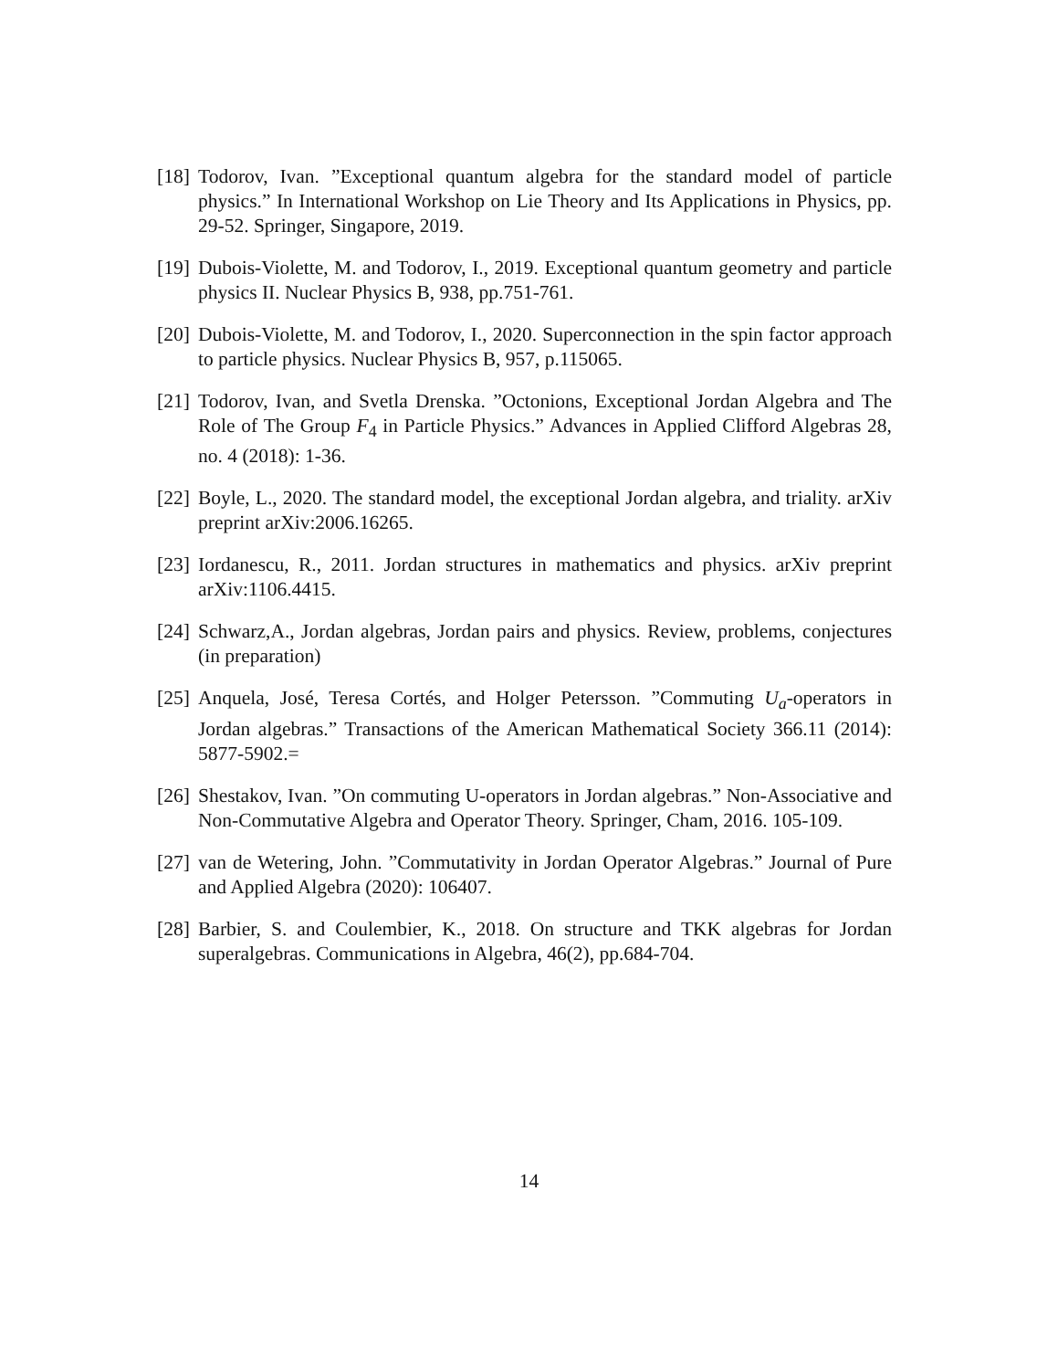[18] Todorov, Ivan. ”Exceptional quantum algebra for the standard model of particle physics.” In International Workshop on Lie Theory and Its Applications in Physics, pp. 29-52. Springer, Singapore, 2019.
[19] Dubois-Violette, M. and Todorov, I., 2019. Exceptional quantum geometry and particle physics II. Nuclear Physics B, 938, pp.751-761.
[20] Dubois-Violette, M. and Todorov, I., 2020. Superconnection in the spin factor approach to particle physics. Nuclear Physics B, 957, p.115065.
[21] Todorov, Ivan, and Svetla Drenska. ”Octonions, Exceptional Jordan Algebra and The Role of The Group F<sub>4</sub> in Particle Physics.” Advances in Applied Clifford Algebras 28, no. 4 (2018): 1-36.
[22] Boyle, L., 2020. The standard model, the exceptional Jordan algebra, and triality. arXiv preprint arXiv:2006.16265.
[23] Iordanescu, R., 2011. Jordan structures in mathematics and physics. arXiv preprint arXiv:1106.4415.
[24] Schwarz,A., Jordan algebras, Jordan pairs and physics. Review, problems, conjectures (in preparation)
[25] Anquela, José, Teresa Cortés, and Holger Petersson. ”Commuting U<sub>a</sub>-operators in Jordan algebras.” Transactions of the American Mathematical Society 366.11 (2014): 5877-5902.=
[26] Shestakov, Ivan. ”On commuting U-operators in Jordan algebras.” Non-Associative and Non-Commutative Algebra and Operator Theory. Springer, Cham, 2016. 105-109.
[27] van de Wetering, John. ”Commutativity in Jordan Operator Algebras.” Journal of Pure and Applied Algebra (2020): 106407.
[28] Barbier, S. and Coulembier, K., 2018. On structure and TKK algebras for Jordan superalgebras. Communications in Algebra, 46(2), pp.684-704.
14